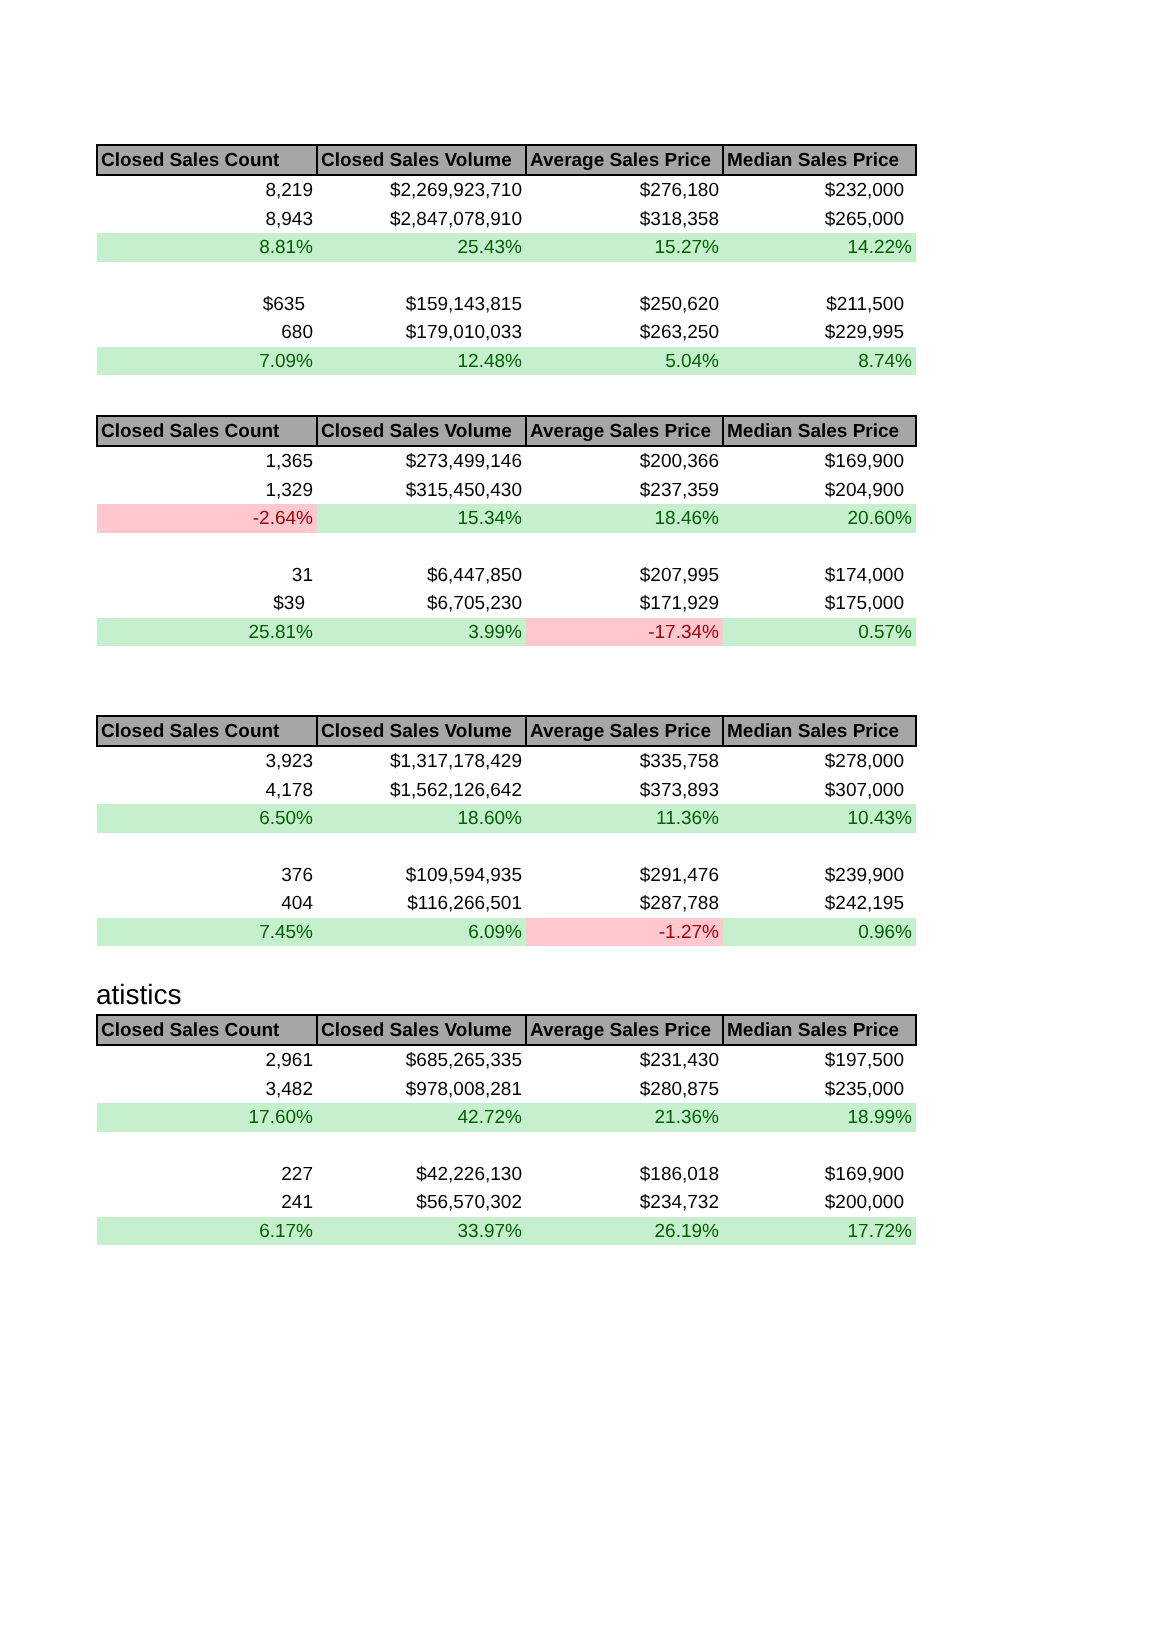| Closed Sales Count | Closed Sales Volume | Average Sales Price | Median Sales Price |
| --- | --- | --- | --- |
| 8,219 | $2,269,923,710 | $276,180 | $232,000 |
| 8,943 | $2,847,078,910 | $318,358 | $265,000 |
| 8.81% | 25.43% | 15.27% | 14.22% |
| $635 | $159,143,815 | $250,620 | $211,500 |
| 680 | $179,010,033 | $263,250 | $229,995 |
| 7.09% | 12.48% | 5.04% | 8.74% |
| Closed Sales Count | Closed Sales Volume | Average Sales Price | Median Sales Price |
| --- | --- | --- | --- |
| 1,365 | $273,499,146 | $200,366 | $169,900 |
| 1,329 | $315,450,430 | $237,359 | $204,900 |
| -2.64% | 15.34% | 18.46% | 20.60% |
| 31 | $6,447,850 | $207,995 | $174,000 |
| $39 | $6,705,230 | $171,929 | $175,000 |
| 25.81% | 3.99% | -17.34% | 0.57% |
| Closed Sales Count | Closed Sales Volume | Average Sales Price | Median Sales Price |
| --- | --- | --- | --- |
| 3,923 | $1,317,178,429 | $335,758 | $278,000 |
| 4,178 | $1,562,126,642 | $373,893 | $307,000 |
| 6.50% | 18.60% | 11.36% | 10.43% |
| 376 | $109,594,935 | $291,476 | $239,900 |
| 404 | $116,266,501 | $287,788 | $242,195 |
| 7.45% | 6.09% | -1.27% | 0.96% |
atistics
| Closed Sales Count | Closed Sales Volume | Average Sales Price | Median Sales Price |
| --- | --- | --- | --- |
| 2,961 | $685,265,335 | $231,430 | $197,500 |
| 3,482 | $978,008,281 | $280,875 | $235,000 |
| 17.60% | 42.72% | 21.36% | 18.99% |
| 227 | $42,226,130 | $186,018 | $169,900 |
| 241 | $56,570,302 | $234,732 | $200,000 |
| 6.17% | 33.97% | 26.19% | 17.72% |